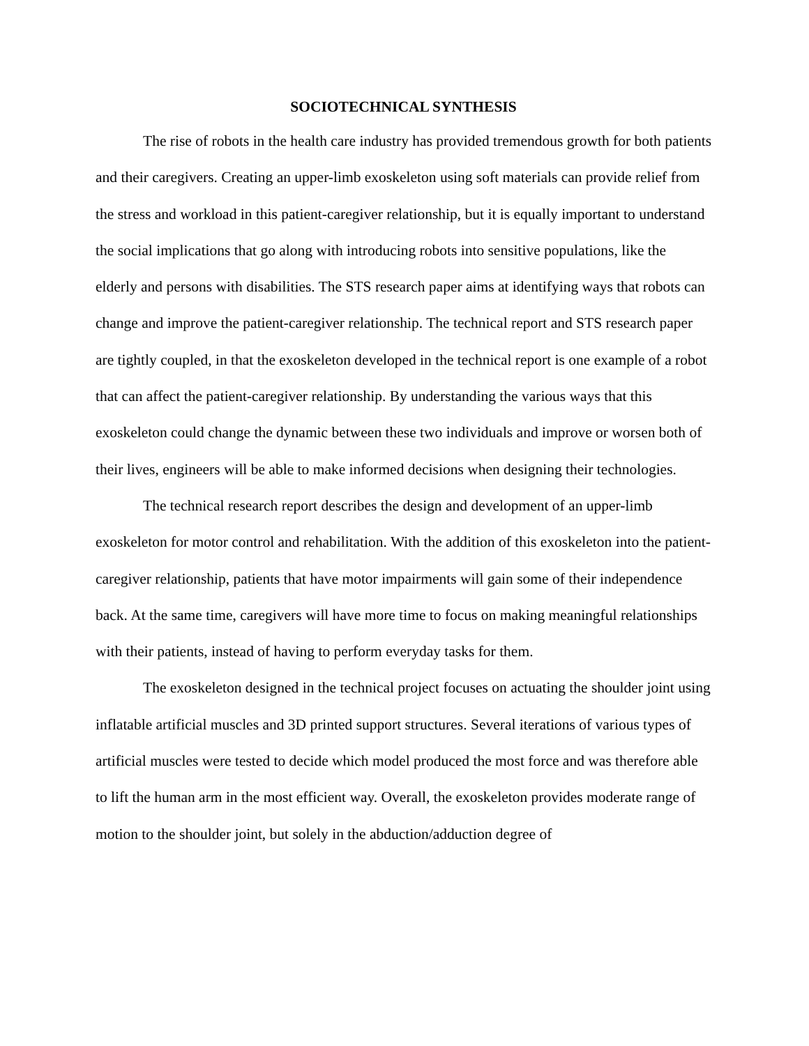SOCIOTECHNICAL SYNTHESIS
The rise of robots in the health care industry has provided tremendous growth for both patients and their caregivers. Creating an upper-limb exoskeleton using soft materials can provide relief from the stress and workload in this patient-caregiver relationship, but it is equally important to understand the social implications that go along with introducing robots into sensitive populations, like the elderly and persons with disabilities. The STS research paper aims at identifying ways that robots can change and improve the patient-caregiver relationship. The technical report and STS research paper are tightly coupled, in that the exoskeleton developed in the technical report is one example of a robot that can affect the patient-caregiver relationship. By understanding the various ways that this exoskeleton could change the dynamic between these two individuals and improve or worsen both of their lives, engineers will be able to make informed decisions when designing their technologies.
The technical research report describes the design and development of an upper-limb exoskeleton for motor control and rehabilitation. With the addition of this exoskeleton into the patient-caregiver relationship, patients that have motor impairments will gain some of their independence back. At the same time, caregivers will have more time to focus on making meaningful relationships with their patients, instead of having to perform everyday tasks for them.
The exoskeleton designed in the technical project focuses on actuating the shoulder joint using inflatable artificial muscles and 3D printed support structures. Several iterations of various types of artificial muscles were tested to decide which model produced the most force and was therefore able to lift the human arm in the most efficient way. Overall, the exoskeleton provides moderate range of motion to the shoulder joint, but solely in the abduction/adduction degree of